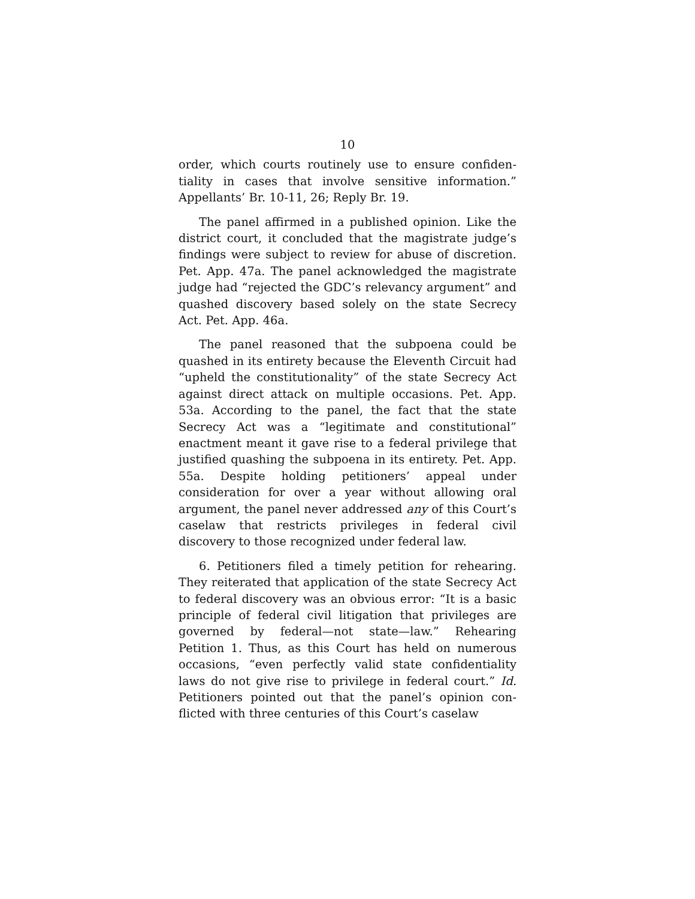10
order, which courts routinely use to ensure confiden­tiality in cases that involve sensitive information.” Appellants’ Br. 10-11, 26; Reply Br. 19.
The panel affirmed in a published opinion. Like the district court, it concluded that the magistrate judge’s findings were subject to review for abuse of discretion. Pet. App. 47a. The panel acknowledged the magistrate judge had “rejected the GDC’s relevancy argument” and quashed discovery based solely on the state Secrecy Act. Pet. App. 46a.
The panel reasoned that the subpoena could be quashed in its entirety because the Eleventh Circuit had “upheld the constitutionality” of the state Secrecy Act against direct attack on multiple occasions. Pet. App. 53a. According to the panel, the fact that the state Secrecy Act was a “legitimate and constitu­tional” enactment meant it gave rise to a federal priv­ilege that justified quashing the subpoena in its en­tirety. Pet. App. 55a. Despite holding petitioners’ ap­peal under consideration for over a year without al­lowing oral argument, the panel never addressed any of this Court’s caselaw that restricts privileges in fed­eral civil discovery to those recognized under federal law.
6. Petitioners filed a timely petition for rehearing. They reiterated that application of the state Secrecy Act to federal discovery was an obvious error: “It is a basic principle of federal civil litigation that privileges are governed by federal—not state—law.” Rehearing Petition 1. Thus, as this Court has held on numerous occasions, “even perfectly valid state confidentiality laws do not give rise to privilege in federal court.” Id. Petitioners pointed out that the panel’s opinion con­flicted with three centuries of this Court’s caselaw